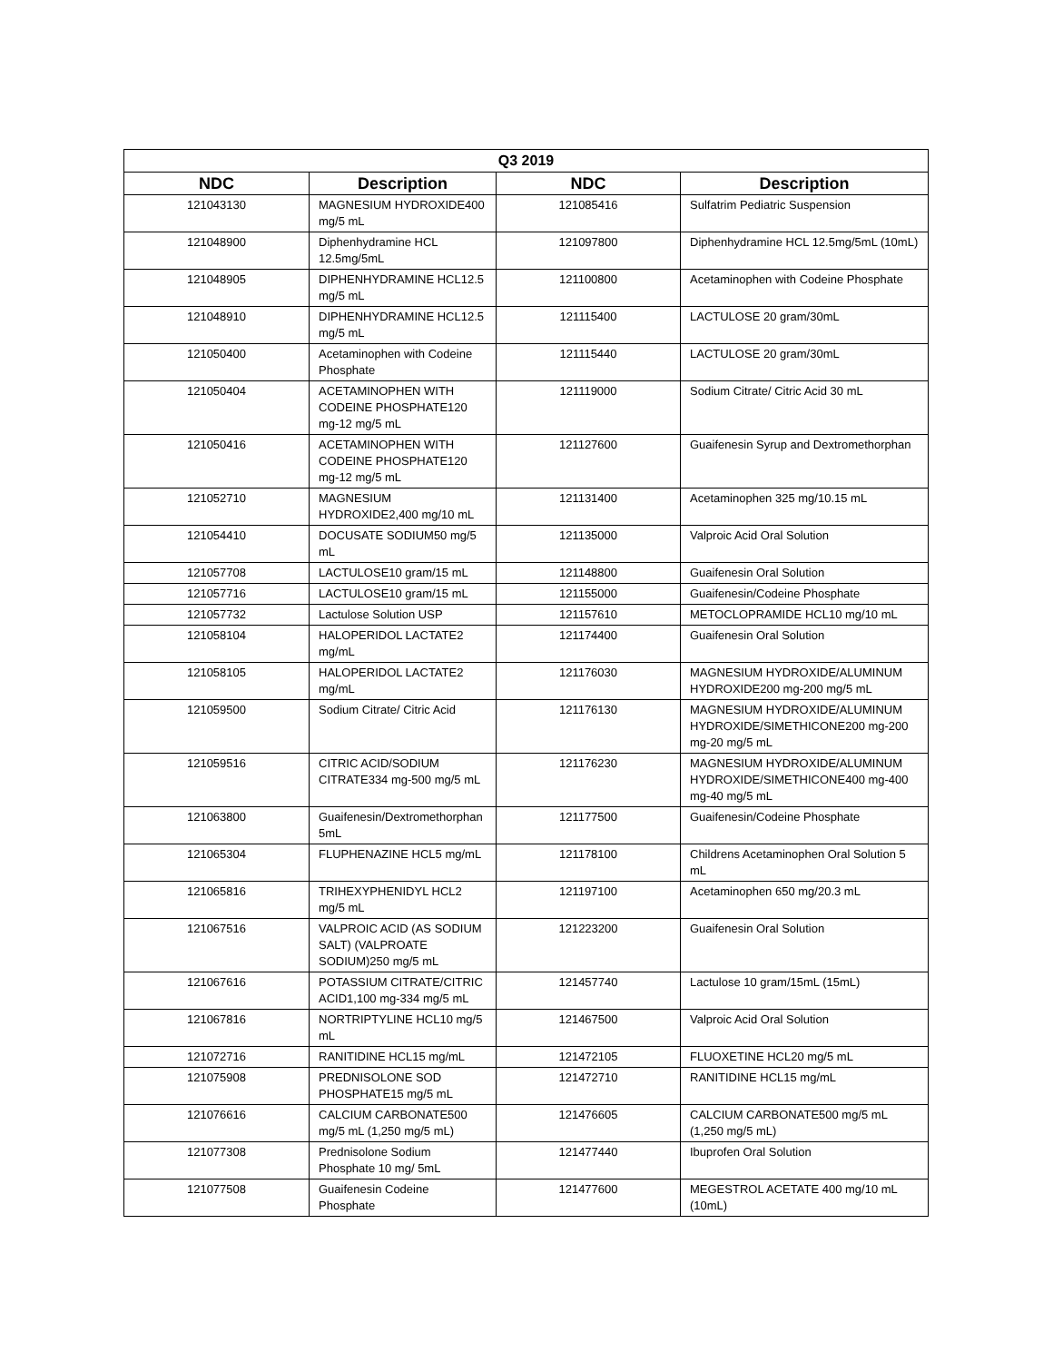| Q3 2019 | | | |
| --- | --- | --- | --- |
| NDC | Description | NDC | Description |
| 121043130 | MAGNESIUM HYDROXIDE400 mg/5 mL | 121085416 | Sulfatrim Pediatric Suspension |
| 121048900 | Diphenhydramine HCL 12.5mg/5mL | 121097800 | Diphenhydramine HCL 12.5mg/5mL (10mL) |
| 121048905 | DIPHENHYDRAMINE HCL12.5 mg/5 mL | 121100800 | Acetaminophen with Codeine Phosphate |
| 121048910 | DIPHENHYDRAMINE HCL12.5 mg/5 mL | 121115400 | LACTULOSE 20 gram/30mL |
| 121050400 | Acetaminophen with Codeine Phosphate | 121115440 | LACTULOSE 20 gram/30mL |
| 121050404 | ACETAMINOPHEN WITH CODEINE PHOSPHATE120 mg-12 mg/5 mL | 121119000 | Sodium Citrate/ Citric Acid 30 mL |
| 121050416 | ACETAMINOPHEN WITH CODEINE PHOSPHATE120 mg-12 mg/5 mL | 121127600 | Guaifenesin Syrup and Dextromethorphan |
| 121052710 | MAGNESIUM HYDROXIDE2,400 mg/10 mL | 121131400 | Acetaminophen 325 mg/10.15 mL |
| 121054410 | DOCUSATE SODIUM50 mg/5 mL | 121135000 | Valproic Acid Oral Solution |
| 121057708 | LACTULOSE10 gram/15 mL | 121148800 | Guaifenesin Oral Solution |
| 121057716 | LACTULOSE10 gram/15 mL | 121155000 | Guaifenesin/Codeine Phosphate |
| 121057732 | Lactulose Solution USP | 121157610 | METOCLOPRAMIDE HCL10 mg/10 mL |
| 121058104 | HALOPERIDOL LACTATE2 mg/mL | 121174400 | Guaifenesin Oral Solution |
| 121058105 | HALOPERIDOL LACTATE2 mg/mL | 121176030 | MAGNESIUM HYDROXIDE/ALUMINUM HYDROXIDE200 mg-200 mg/5 mL |
| 121059500 | Sodium Citrate/ Citric Acid | 121176130 | MAGNESIUM HYDROXIDE/ALUMINUM HYDROXIDE/SIMETHICONE200 mg-200 mg-20 mg/5 mL |
| 121059516 | CITRIC ACID/SODIUM CITRATE334 mg-500 mg/5 mL | 121176230 | MAGNESIUM HYDROXIDE/ALUMINUM HYDROXIDE/SIMETHICONE400 mg-400 mg-40 mg/5 mL |
| 121063800 | Guaifenesin/Dextromethorphan 5mL | 121177500 | Guaifenesin/Codeine Phosphate |
| 121065304 | FLUPHENAZINE HCL5 mg/mL | 121178100 | Childrens Acetaminophen Oral Solution 5 mL |
| 121065816 | TRIHEXYPHENIDYL HCL2 mg/5 mL | 121197100 | Acetaminophen 650 mg/20.3 mL |
| 121067516 | VALPROIC ACID (AS SODIUM SALT) (VALPROATE SODIUM)250 mg/5 mL | 121223200 | Guaifenesin Oral Solution |
| 121067616 | POTASSIUM CITRATE/CITRIC ACID1,100 mg-334 mg/5 mL | 121457740 | Lactulose 10 gram/15mL (15mL) |
| 121067816 | NORTRIPTYLINE HCL10 mg/5 mL | 121467500 | Valproic Acid Oral Solution |
| 121072716 | RANITIDINE HCL15 mg/mL | 121472105 | FLUOXETINE HCL20 mg/5 mL |
| 121075908 | PREDNISOLONE SOD PHOSPHATE15 mg/5 mL | 121472710 | RANITIDINE HCL15 mg/mL |
| 121076616 | CALCIUM CARBONATE500 mg/5 mL (1,250 mg/5 mL) | 121476605 | CALCIUM CARBONATE500 mg/5 mL (1,250 mg/5 mL) |
| 121077308 | Prednisolone Sodium Phosphate 10 mg/ 5mL | 121477440 | Ibuprofen Oral Solution |
| 121077508 | Guaifenesin Codeine Phosphate | 121477600 | MEGESTROL ACETATE 400 mg/10 mL (10mL) |